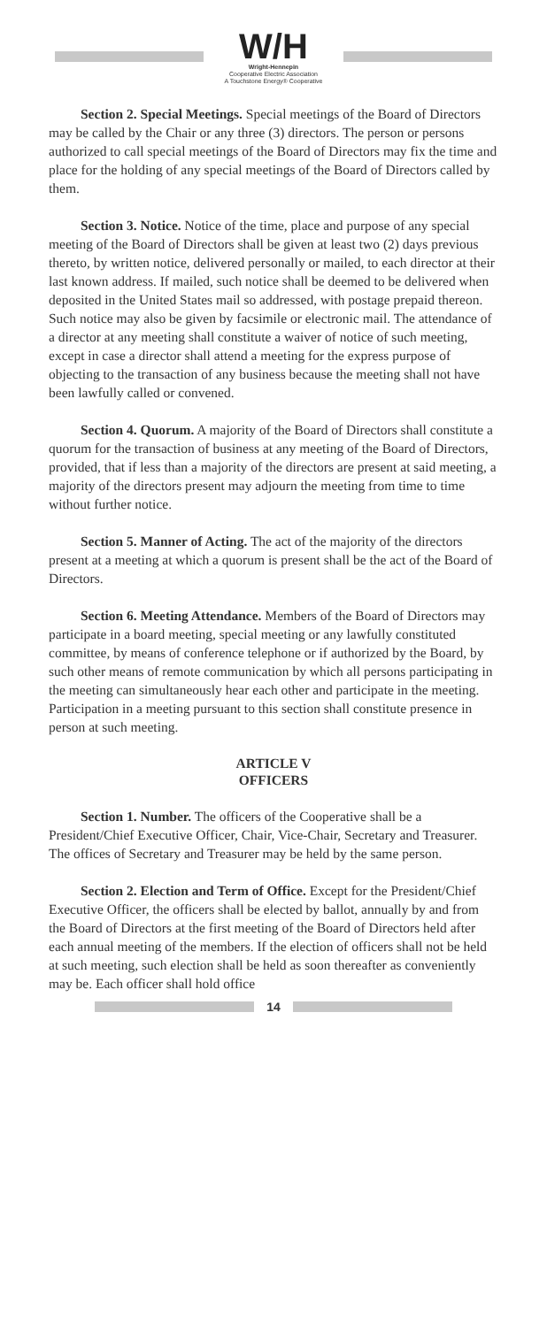W/H
Wright-Hennepin
Cooperative Electric Association
A Touchstone Energy® Cooperative
Section 2. Special Meetings. Special meetings of the Board of Directors may be called by the Chair or any three (3) directors. The person or persons authorized to call special meetings of the Board of Directors may fix the time and place for the holding of any special meetings of the Board of Directors called by them.
Section 3. Notice. Notice of the time, place and purpose of any special meeting of the Board of Directors shall be given at least two (2) days previous thereto, by written notice, delivered personally or mailed, to each director at their last known address. If mailed, such notice shall be deemed to be delivered when deposited in the United States mail so addressed, with postage prepaid thereon. Such notice may also be given by facsimile or electronic mail. The attendance of a director at any meeting shall constitute a waiver of notice of such meeting, except in case a director shall attend a meeting for the express purpose of objecting to the transaction of any business because the meeting shall not have been lawfully called or convened.
Section 4. Quorum. A majority of the Board of Directors shall constitute a quorum for the transaction of business at any meeting of the Board of Directors, provided, that if less than a majority of the directors are present at said meeting, a majority of the directors present may adjourn the meeting from time to time without further notice.
Section 5. Manner of Acting. The act of the majority of the directors present at a meeting at which a quorum is present shall be the act of the Board of Directors.
Section 6. Meeting Attendance. Members of the Board of Directors may participate in a board meeting, special meeting or any lawfully constituted committee, by means of conference telephone or if authorized by the Board, by such other means of remote communication by which all persons participating in the meeting can simultaneously hear each other and participate in the meeting. Participation in a meeting pursuant to this section shall constitute presence in person at such meeting.
ARTICLE V
OFFICERS
Section 1. Number. The officers of the Cooperative shall be a President/Chief Executive Officer, Chair, Vice-Chair, Secretary and Treasurer. The offices of Secretary and Treasurer may be held by the same person.
Section 2. Election and Term of Office. Except for the President/Chief Executive Officer, the officers shall be elected by ballot, annually by and from the Board of Directors at the first meeting of the Board of Directors held after each annual meeting of the members. If the election of officers shall not be held at such meeting, such election shall be held as soon thereafter as conveniently may be. Each officer shall hold office
14